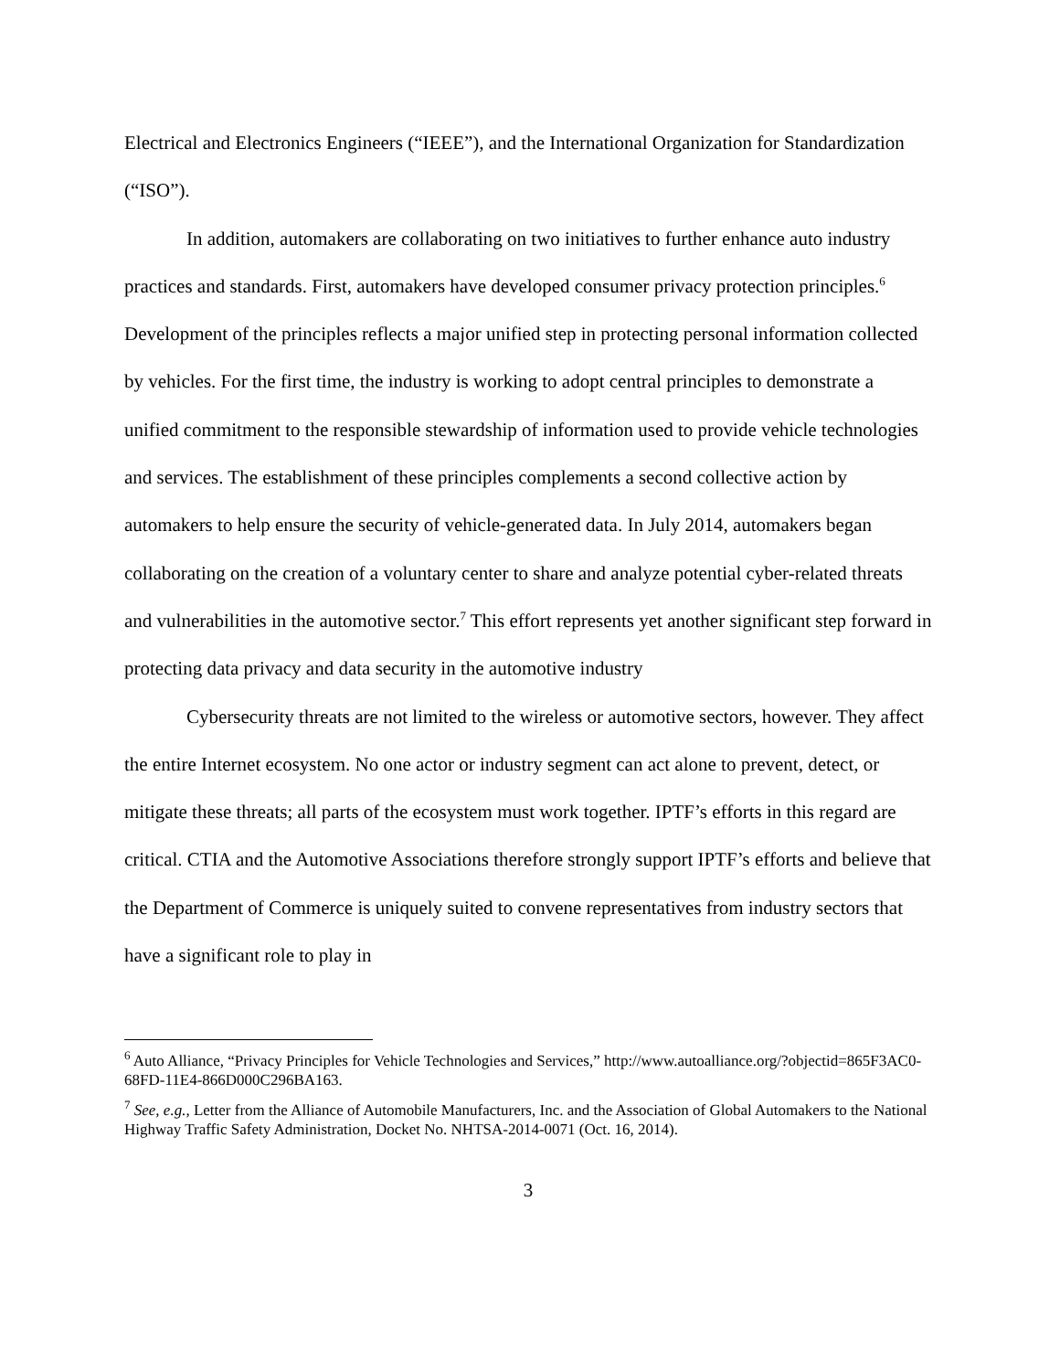Electrical and Electronics Engineers (“IEEE”), and the International Organization for Standardization (“ISO”).
In addition, automakers are collaborating on two initiatives to further enhance auto industry practices and standards. First, automakers have developed consumer privacy protection principles.<sup>6</sup> Development of the principles reflects a major unified step in protecting personal information collected by vehicles. For the first time, the industry is working to adopt central principles to demonstrate a unified commitment to the responsible stewardship of information used to provide vehicle technologies and services. The establishment of these principles complements a second collective action by automakers to help ensure the security of vehicle-generated data. In July 2014, automakers began collaborating on the creation of a voluntary center to share and analyze potential cyber-related threats and vulnerabilities in the automotive sector.<sup>7</sup> This effort represents yet another significant step forward in protecting data privacy and data security in the automotive industry
Cybersecurity threats are not limited to the wireless or automotive sectors, however. They affect the entire Internet ecosystem. No one actor or industry segment can act alone to prevent, detect, or mitigate these threats; all parts of the ecosystem must work together. IPTF’s efforts in this regard are critical. CTIA and the Automotive Associations therefore strongly support IPTF’s efforts and believe that the Department of Commerce is uniquely suited to convene representatives from industry sectors that have a significant role to play in
<sup>6</sup> Auto Alliance, “Privacy Principles for Vehicle Technologies and Services,” http://www.autoalliance.org/?objectid=865F3AC0-68FD-11E4-866D000C296BA163.
<sup>7</sup> See, e.g., Letter from the Alliance of Automobile Manufacturers, Inc. and the Association of Global Automakers to the National Highway Traffic Safety Administration, Docket No. NHTSA-2014-0071 (Oct. 16, 2014).
3